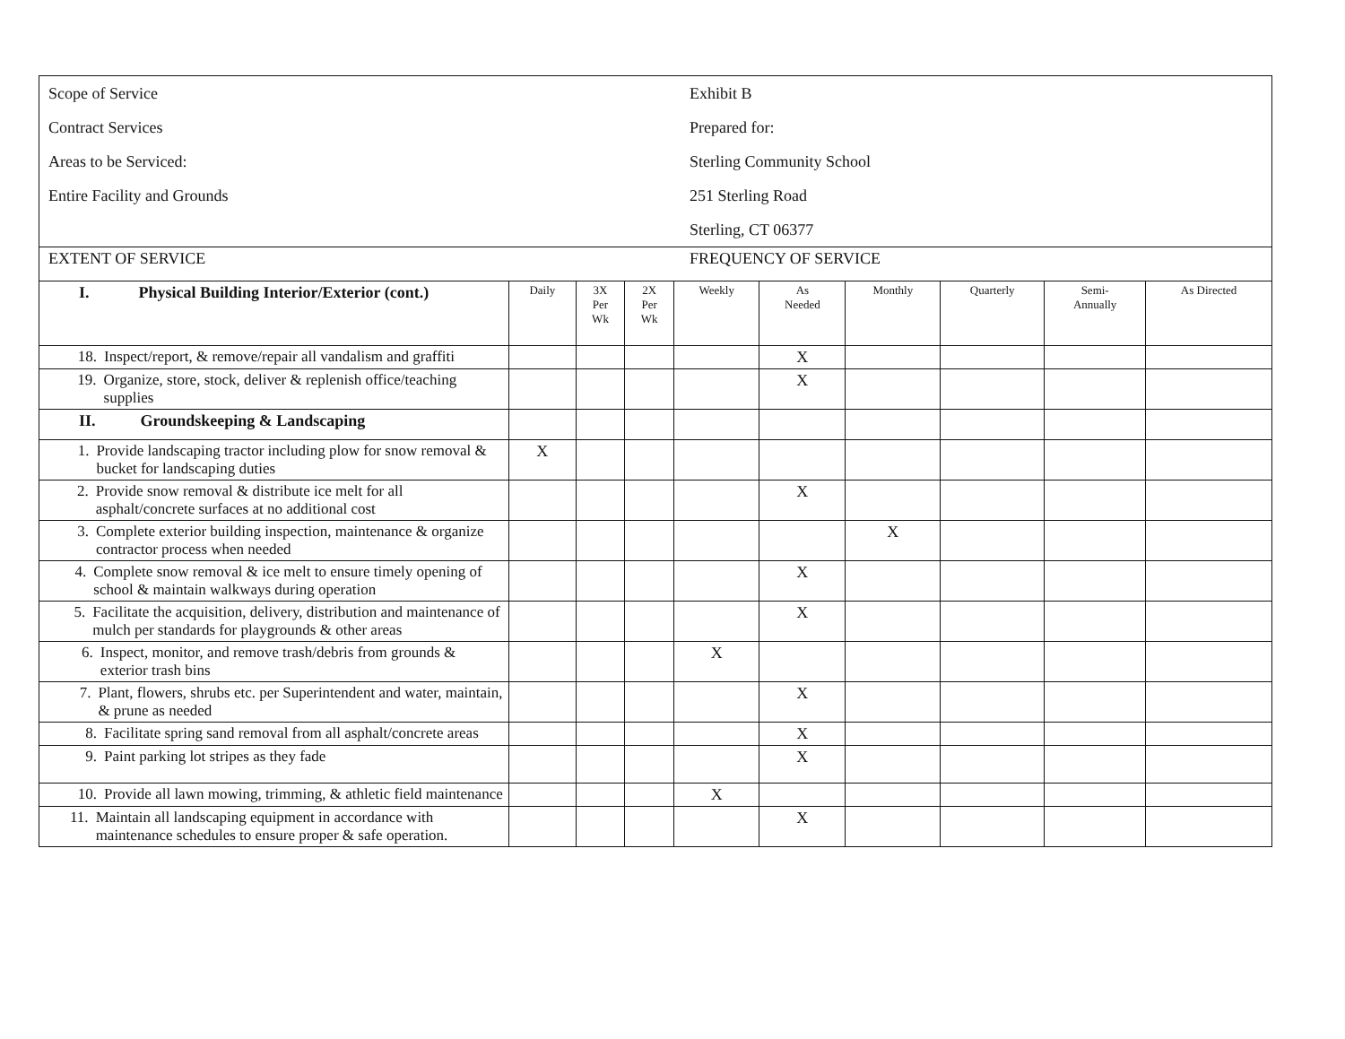| Scope of Service Contract Services Areas to be Serviced: Entire Facility and Grounds Exhibit B Prepared for: Sterling Community School 251 Sterling Road Sterling, CT 06377 | | | | | | | | | |
| EXTENT OF SERVICE FREQUENCY OF SERVICE | | | | | | | | | |
| I. Physical Building Interior/Exterior (cont.) | Daily | 3X Per Wk | 2X Per Wk | Weekly | As Needed | Monthly | Quarterly | Semi- Annually | As Directed |
| 18. Inspect/report, & remove/repair all vandalism and graffiti | | | | | X | | | | |
| 19. Organize, store, stock, deliver & replenish office/teaching supplies | | | | | X | | | | |
| II. Groundskeeping & Landscaping | | | | | | | | | |
| 1. Provide landscaping tractor including plow for snow removal & bucket for landscaping duties | X | | | | | | | | |
| 2. Provide snow removal & distribute ice melt for all asphalt/concrete surfaces at no additional cost | | | | | X | | | | |
| 3. Complete exterior building inspection, maintenance & organize contractor process when needed | | | | | | X | | | |
| 4. Complete snow removal & ice melt to ensure timely opening of school & maintain walkways during operation | | | | | X | | | | |
| 5. Facilitate the acquisition, delivery, distribution and maintenance of mulch per standards for playgrounds & other areas | | | | | X | | | | |
| 6. Inspect, monitor, and remove trash/debris from grounds & exterior trash bins | | | | X | | | | | |
| 7. Plant, flowers, shrubs etc. per Superintendent and water, maintain, & prune as needed | | | | | X | | | | |
| 8. Facilitate spring sand removal from all asphalt/concrete areas | | | | | X | | | | |
| 9. Paint parking lot stripes as they fade | | | | | X | | | | |
| 10. Provide all lawn mowing, trimming, & athletic field maintenance | | | | X | | | | | |
| 11. Maintain all landscaping equipment in accordance with maintenance schedules to ensure proper & safe operation. | | | | | X | | | | |